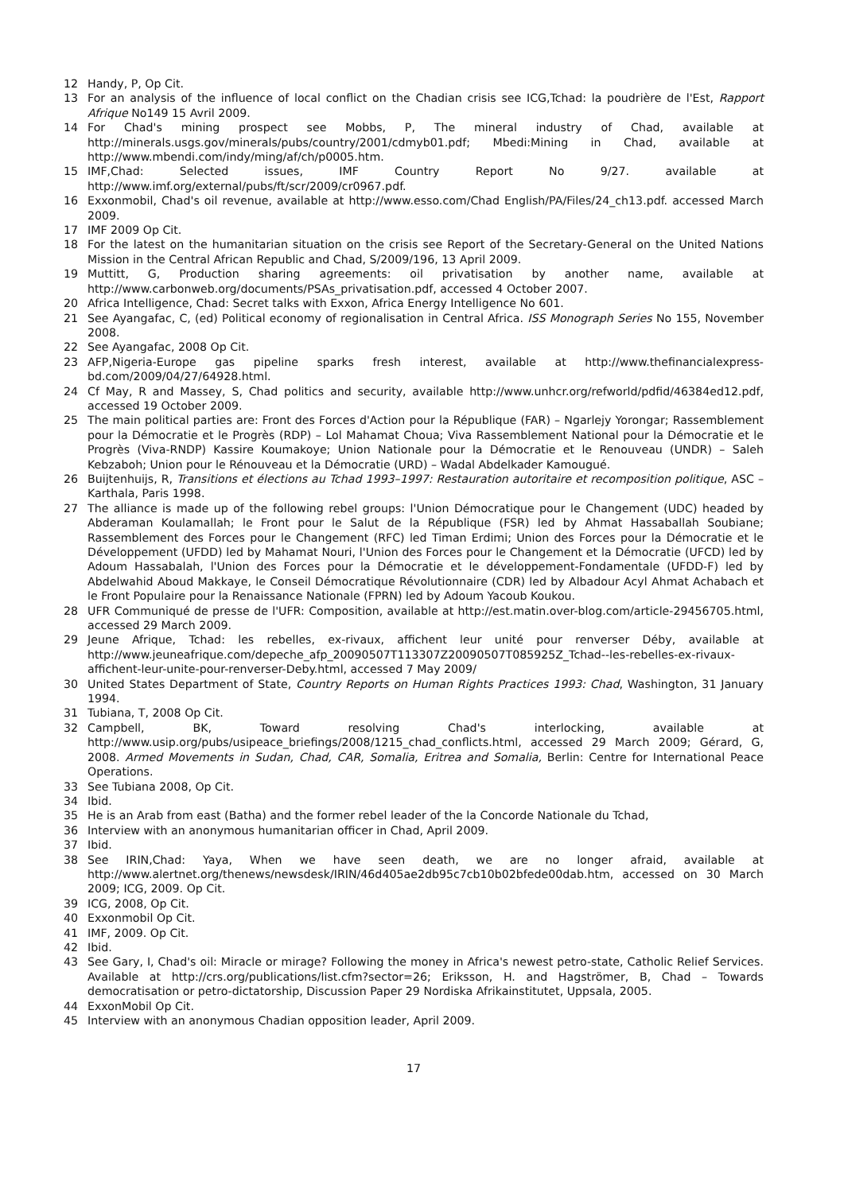12 Handy, P, Op Cit.
13 For an analysis of the influence of local conflict on the Chadian crisis see ICG,Tchad: la poudrière de l'Est, Rapport Afrique No149 15 Avril 2009.
14 For Chad's mining prospect see Mobbs, P, The mineral industry of Chad, available at http://minerals.usgs.gov/minerals/pubs/country/2001/cdmyb01.pdf; Mbedi:Mining in Chad, available at http://www.mbendi.com/indy/ming/af/ch/p0005.htm.
15 IMF,Chad: Selected issues, IMF Country Report No 9/27. available at http://www.imf.org/external/pubs/ft/scr/2009/cr0967.pdf.
16 Exxonmobil, Chad's oil revenue, available at http://www.esso.com/Chad English/PA/Files/24_ch13.pdf. accessed March 2009.
17 IMF 2009 Op Cit.
18 For the latest on the humanitarian situation on the crisis see Report of the Secretary-General on the United Nations Mission in the Central African Republic and Chad, S/2009/196, 13 April 2009.
19 Muttitt, G, Production sharing agreements: oil privatisation by another name, available at http://www.carbonweb.org/documents/PSAs_privatisation.pdf, accessed 4 October 2007.
20 Africa Intelligence, Chad: Secret talks with Exxon, Africa Energy Intelligence No 601.
21 See Ayangafac, C, (ed) Political economy of regionalisation in Central Africa. ISS Monograph Series No 155, November 2008.
22 See Ayangafac, 2008 Op Cit.
23 AFP,Nigeria-Europe gas pipeline sparks fresh interest, available at http://www.thefinancialexpress-bd.com/2009/04/27/64928.html.
24 Cf May, R and Massey, S, Chad politics and security, available http://www.unhcr.org/refworld/pdfid/46384ed12.pdf, accessed 19 October 2009.
25 The main political parties are: Front des Forces d'Action pour la République (FAR) – Ngarlejy Yorongar; Rassemblement pour la Démocratie et le Progrès (RDP) – Lol Mahamat Choua; Viva Rassemblement National pour la Démocratie et le Progrès (Viva-RNDP) Kassire Koumakoye; Union Nationale pour la Démocratie et le Renouveau (UNDR) – Saleh Kebzaboh; Union pour le Rénouveau et la Démocratie (URD) – Wadal Abdelkader Kamougué.
26 Buijtenhuijs, R, Transitions et élections au Tchad 1993–1997: Restauration autoritaire et recomposition politique, ASC – Karthala, Paris 1998.
27 The alliance is made up of the following rebel groups: l'Union Démocratique pour le Changement (UDC) headed by Abderaman Koulamallah; le Front pour le Salut de la République (FSR) led by Ahmat Hassaballah Soubiane; Rassemblement des Forces pour le Changement (RFC) led Timan Erdimi; Union des Forces pour la Démocratie et le Développement (UFDD) led by Mahamat Nouri, l'Union des Forces pour le Changement et la Démocratie (UFCD) led by Adoum Hassabalah, l'Union des Forces pour la Démocratie et le développement-Fondamentale (UFDD-F) led by Abdelwahid Aboud Makkaye, le Conseil Démocratique Révolutionnaire (CDR) led by Albadour Acyl Ahmat Achabach et le Front Populaire pour la Renaissance Nationale (FPRN) led by Adoum Yacoub Koukou.
28 UFR Communiqué de presse de l'UFR: Composition, available at http://est.matin.over-blog.com/article-29456705.html, accessed 29 March 2009.
29 Jeune Afrique, Tchad: les rebelles, ex-rivaux, affichent leur unité pour renverser Déby, available at http://www.jeuneafrique.com/depeche_afp_20090507T113307Z20090507T085925Z_Tchad--les-rebelles-ex-rivaux-affichent-leur-unite-pour-renverser-Deby.html, accessed 7 May 2009/
30 United States Department of State, Country Reports on Human Rights Practices 1993: Chad, Washington, 31 January 1994.
31 Tubiana, T, 2008 Op Cit.
32 Campbell, BK, Toward resolving Chad's interlocking, available at http://www.usip.org/pubs/usipeace_briefings/2008/1215_chad_conflicts.html, accessed 29 March 2009; Gérard, G, 2008. Armed Movements in Sudan, Chad, CAR, Somalia, Eritrea and Somalia, Berlin: Centre for International Peace Operations.
33 See Tubiana 2008, Op Cit.
34 Ibid.
35 He is an Arab from east (Batha) and the former rebel leader of the la Concorde Nationale du Tchad,
36 Interview with an anonymous humanitarian officer in Chad, April 2009.
37 Ibid.
38 See IRIN,Chad: Yaya, When we have seen death, we are no longer afraid, available at http://www.alertnet.org/thenews/newsdesk/IRIN/46d405ae2db95c7cb10b02bfede00dab.htm, accessed on 30 March 2009; ICG, 2009. Op Cit.
39 ICG, 2008, Op Cit.
40 Exxonmobil Op Cit.
41 IMF, 2009. Op Cit.
42 Ibid.
43 See Gary, I, Chad's oil: Miracle or mirage? Following the money in Africa's newest petro-state, Catholic Relief Services. Available at http://crs.org/publications/list.cfm?sector=26; Eriksson, H. and Hagströmer, B, Chad – Towards democratisation or petro-dictatorship, Discussion Paper 29 Nordiska Afrikainstitutet, Uppsala, 2005.
44 ExxonMobil Op Cit.
45 Interview with an anonymous Chadian opposition leader, April 2009.
17